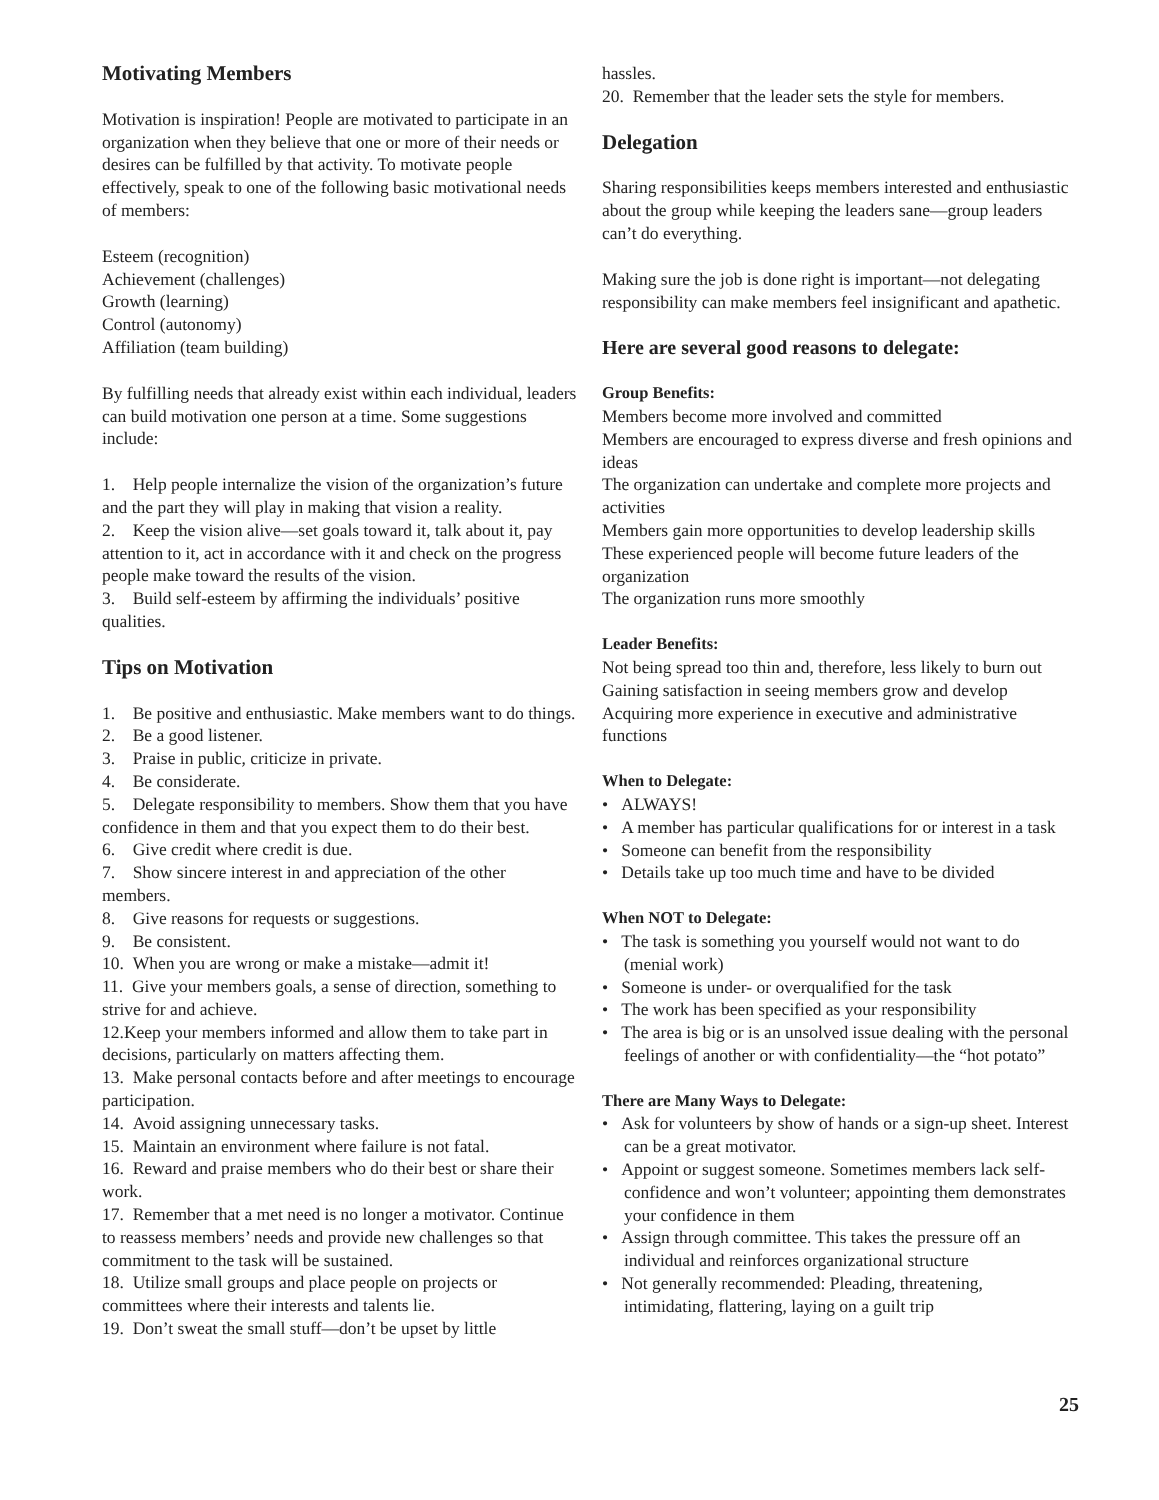Motivating Members
Motivation is inspiration! People are motivated to participate in an organization when they believe that one or more of their needs or desires can be fulfilled by that activity. To motivate people effectively, speak to one of the following basic motivational needs of members:
Esteem (recognition)
Achievement (challenges)
Growth (learning)
Control (autonomy)
Affiliation (team building)
By fulfilling needs that already exist within each individual, leaders can build motivation one person at a time. Some suggestions include:
1. Help people internalize the vision of the organization’s future and the part they will play in making that vision a reality.
2. Keep the vision alive—set goals toward it, talk about it, pay attention to it, act in accordance with it and check on the progress people make toward the results of the vision.
3. Build self-esteem by affirming the individuals’ positive qualities.
Tips on Motivation
1. Be positive and enthusiastic. Make members want to do things.
2. Be a good listener.
3. Praise in public, criticize in private.
4. Be considerate.
5. Delegate responsibility to members. Show them that you have confidence in them and that you expect them to do their best.
6. Give credit where credit is due.
7. Show sincere interest in and appreciation of the other members.
8. Give reasons for requests or suggestions.
9. Be consistent.
10. When you are wrong or make a mistake—admit it!
11. Give your members goals, a sense of direction, something to strive for and achieve.
12.Keep your members informed and allow them to take part in decisions, particularly on matters affecting them.
13. Make personal contacts before and after meetings to encourage participation.
14. Avoid assigning unnecessary tasks.
15. Maintain an environment where failure is not fatal.
16. Reward and praise members who do their best or share their work.
17. Remember that a met need is no longer a motivator. Continue to reassess members’ needs and provide new challenges so that commitment to the task will be sustained.
18. Utilize small groups and place people on projects or committees where their interests and talents lie.
19. Don’t sweat the small stuff—don’t be upset by little
hassles.
20. Remember that the leader sets the style for members.
Delegation
Sharing responsibilities keeps members interested and enthusiastic about the group while keeping the leaders sane—group leaders can’t do everything.
Making sure the job is done right is important—not delegating responsibility can make members feel insignificant and apathetic.
Here are several good reasons to delegate:
Group Benefits:
Members become more involved and committed
Members are encouraged to express diverse and fresh opinions and ideas
The organization can undertake and complete more projects and activities
Members gain more opportunities to develop leadership skills
These experienced people will become future leaders of the organization
The organization runs more smoothly
Leader Benefits:
Not being spread too thin and, therefore, less likely to burn out
Gaining satisfaction in seeing members grow and develop
Acquiring more experience in executive and administrative functions
When to Delegate:
• ALWAYS!
• A member has particular qualifications for or interest in a task
• Someone can benefit from the responsibility
• Details take up too much time and have to be divided
When NOT to Delegate:
• The task is something you yourself would not want to do (menial work)
• Someone is under- or overqualified for the task
• The work has been specified as your responsibility
• The area is big or is an unsolved issue dealing with the personal feelings of another or with confidentiality—the “hot potato”
There are Many Ways to Delegate:
• Ask for volunteers by show of hands or a sign-up sheet. Interest can be a great motivator.
• Appoint or suggest someone. Sometimes members lack self-confidence and won’t volunteer; appointing them demonstrates your confidence in them
• Assign through committee. This takes the pressure off an individual and reinforces organizational structure
• Not generally recommended: Pleading, threatening, intimidating, flattering, laying on a guilt trip
25